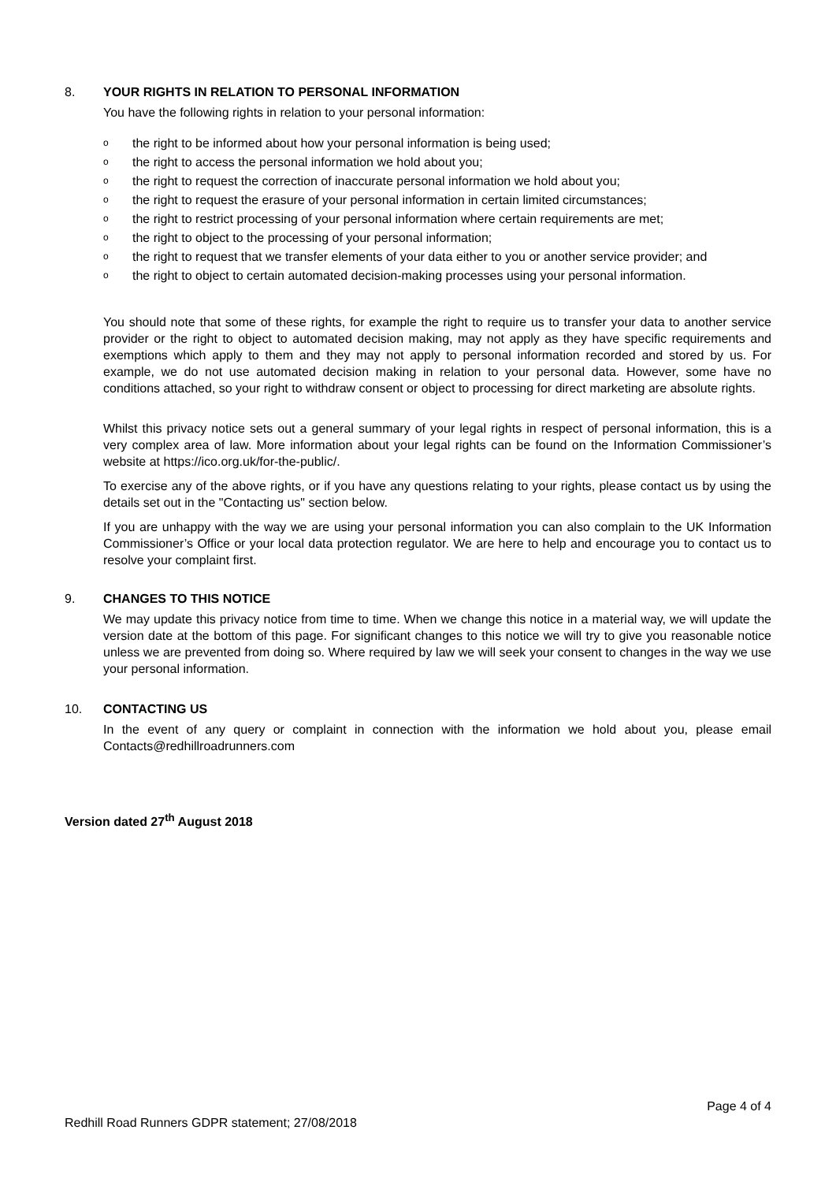8. YOUR RIGHTS IN RELATION TO PERSONAL INFORMATION
You have the following rights in relation to your personal information:
othe right to be informed about how your personal information is being used;
othe right to access the personal information we hold about you;
othe right to request the correction of inaccurate personal information we hold about you;
othe right to request the erasure of your personal information in certain limited circumstances;
othe right to restrict processing of your personal information where certain requirements are met;
othe right to object to the processing of your personal information;
othe right to request that we transfer elements of your data either to you or another service provider; and
othe right to object to certain automated decision-making processes using your personal information.
You should note that some of these rights, for example the right to require us to transfer your data to another service provider or the right to object to automated decision making, may not apply as they have specific requirements and exemptions which apply to them and they may not apply to personal information recorded and stored by us. For example, we do not use automated decision making in relation to your personal data. However, some have no conditions attached, so your right to withdraw consent or object to processing for direct marketing are absolute rights.
Whilst this privacy notice sets out a general summary of your legal rights in respect of personal information, this is a very complex area of law. More information about your legal rights can be found on the Information Commissioner’s website at https://ico.org.uk/for-the-public/.
To exercise any of the above rights, or if you have any questions relating to your rights, please contact us by using the details set out in the "Contacting us" section below.
If you are unhappy with the way we are using your personal information you can also complain to the UK Information Commissioner’s Office or your local data protection regulator. We are here to help and encourage you to contact us to resolve your complaint first.
9. CHANGES TO THIS NOTICE
We may update this privacy notice from time to time. When we change this notice in a material way, we will update the version date at the bottom of this page. For significant changes to this notice we will try to give you reasonable notice unless we are prevented from doing so. Where required by law we will seek your consent to changes in the way we use your personal information.
10. CONTACTING US
In the event of any query or complaint in connection with the information we hold about you, please email Contacts@redhillroadrunners.com
Version dated 27<sup>th</sup> August 2018
Page 4 of 4
Redhill Road Runners GDPR statement; 27/08/2018